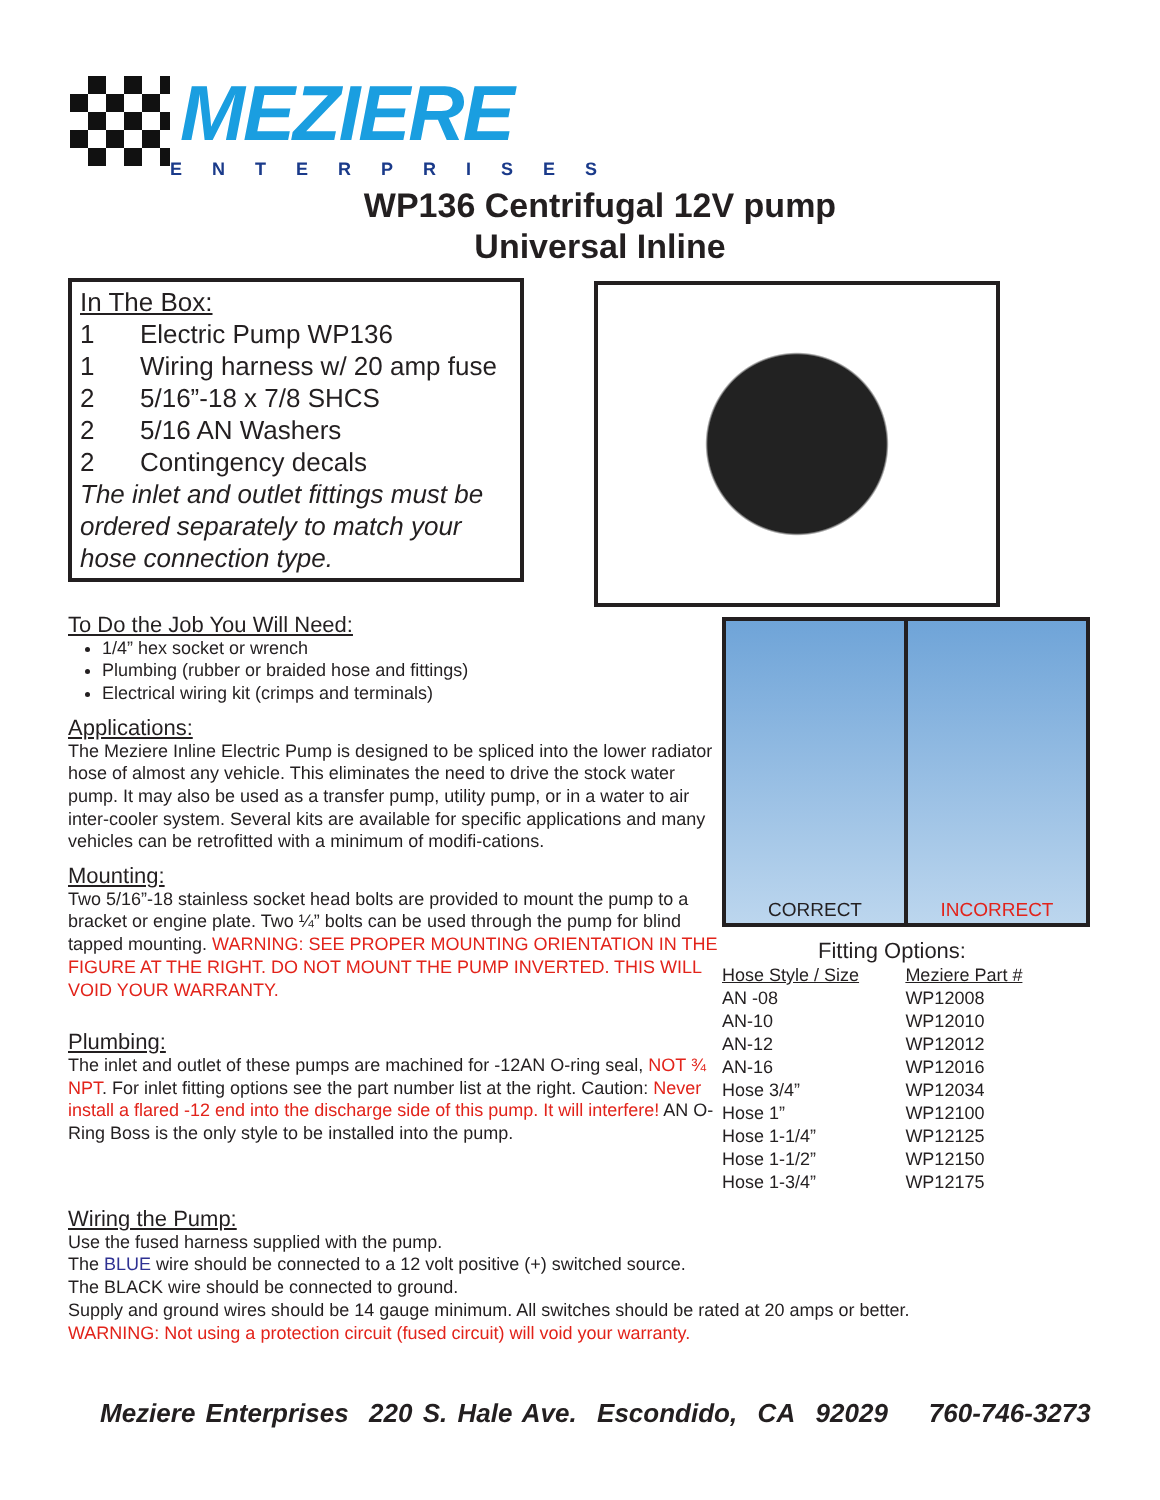MEZIERE
ENTERPRISES
WP136 Centrifugal 12V pump
Universal Inline
In The Box:
1 Electric Pump WP136
1 Wiring harness w/ 20 amp fuse
2 5/16”-18 x 7/8 SHCS
2 5/16 AN Washers
2 Contingency decals
The inlet and outlet fittings must be ordered separately to match your hose connection type.
CORRECT INCORRECT
To Do the Job You Will Need:
1/4” hex socket or wrench
Plumbing (rubber or braided hose and fittings)
Electrical wiring kit (crimps and terminals)
Applications:
The Meziere Inline Electric Pump is designed to be spliced into the lower radiator hose of almost any vehicle. This eliminates the need to drive the stock water pump. It may also be used as a transfer pump, utility pump, or in a water to air inter-cooler system. Several kits are available for specific applications and many vehicles can be retrofitted with a minimum of modifi-cations.
Mounting:
Two 5/16”-18 stainless socket head bolts are provided to mount the pump to a bracket or engine plate. Two ¼” bolts can be used through the pump for blind tapped mounting. WARNING: SEE PROPER MOUNTING ORIENTATION IN THE FIGURE AT THE RIGHT. DO NOT MOUNT THE PUMP INVERTED. THIS WILL VOID YOUR WARRANTY.
Plumbing:
The inlet and outlet of these pumps are machined for -12AN O-ring seal, NOT ¾ NPT. For inlet fitting options see the part number list at the right. Caution: Never install a flared -12 end into the discharge side of this pump. It will interfere! AN O-Ring Boss is the only style to be installed into the pump.
Fitting Options:
| Hose Style / Size | Meziere Part # |
| --- | --- |
| AN -08 | WP12008 |
| AN-10 | WP12010 |
| AN-12 | WP12012 |
| AN-16 | WP12016 |
| Hose 3/4” | WP12034 |
| Hose 1” | WP12100 |
| Hose 1-1/4” | WP12125 |
| Hose 1-1/2” | WP12150 |
| Hose 1-3/4” | WP12175 |
Wiring the Pump:
Use the fused harness supplied with the pump.
The BLUE wire should be connected to a 12 volt positive (+) switched source.
The BLACK wire should be connected to ground.
Supply and ground wires should be 14 gauge minimum. All switches should be rated at 20 amps or better.
WARNING: Not using a protection circuit (fused circuit) will void your warranty.
Meziere Enterprises 220 S. Hale Ave. Escondido, CA 92029 760-746-3273